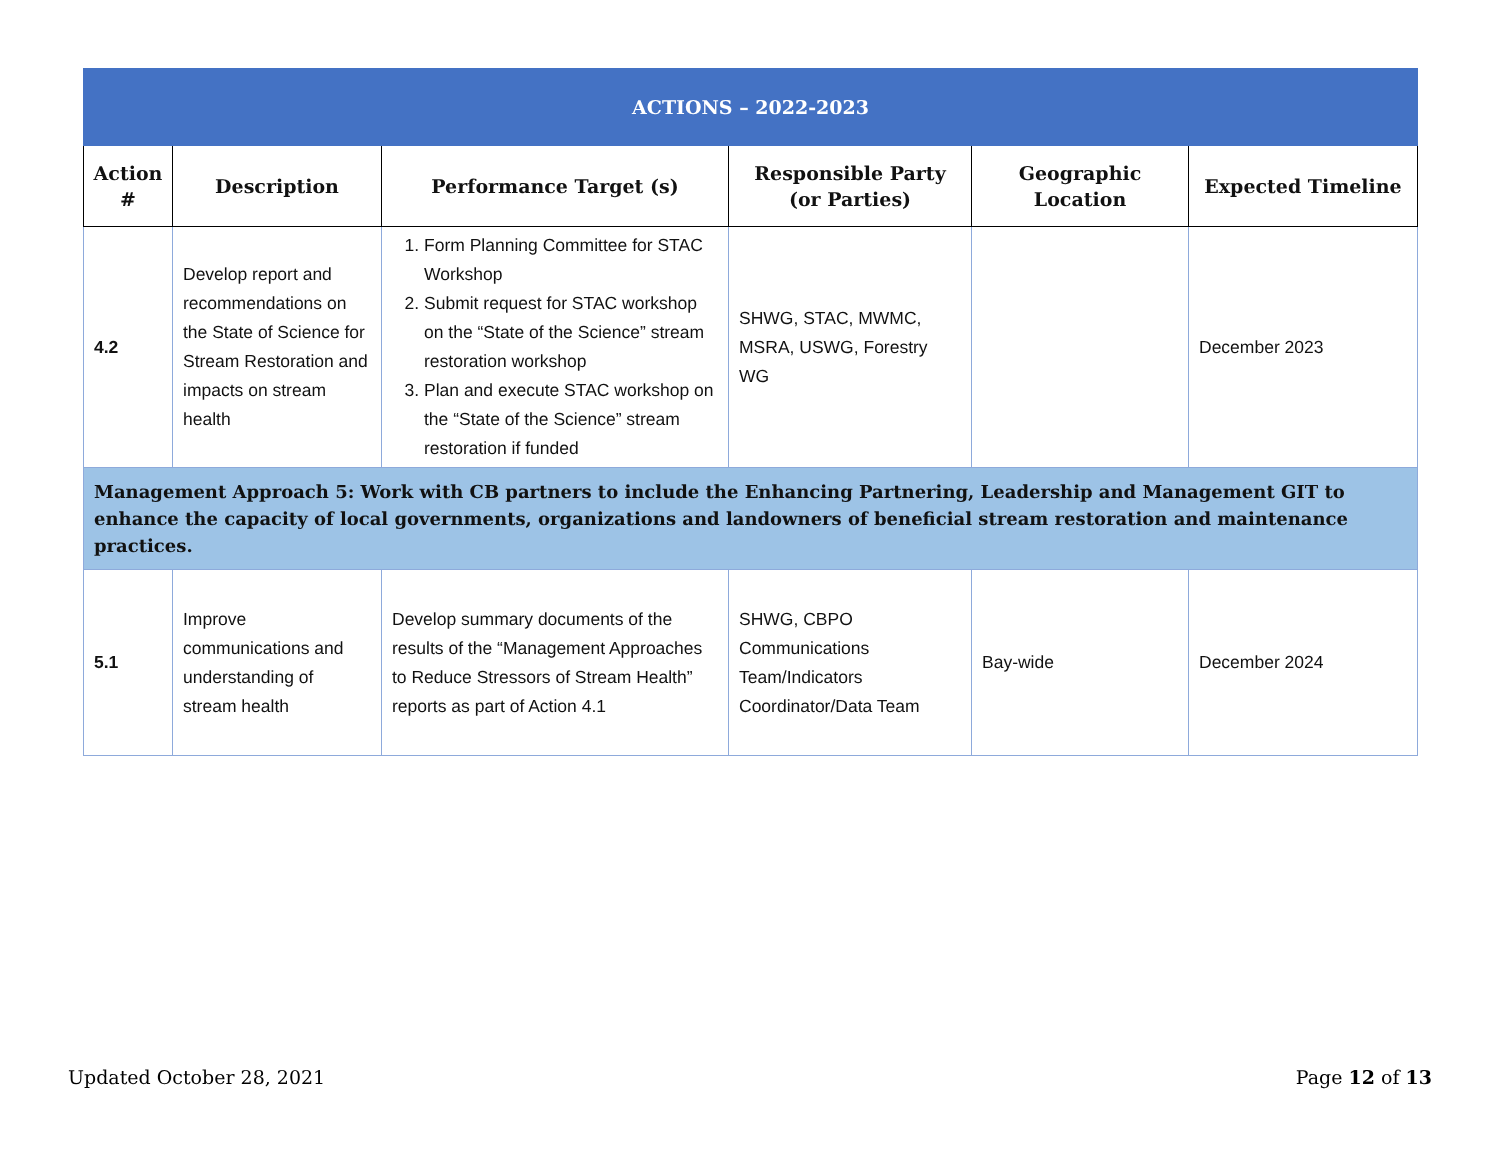| ACTIONS – 2022-2023 | | | | | |
| Action # | Description | Performance Target (s) | Responsible Party (or Parties) | Geographic Location | Expected Timeline |
| 4.2 | Develop report and recommendations on the State of Science for Stream Restoration and impacts on stream health | 1. Form Planning Committee for STAC Workshop 2. Submit request for STAC workshop on the “State of the Science” stream restoration workshop 3. Plan and execute STAC workshop on the “State of the Science” stream restoration if funded | SHWG, STAC, MWMC, MSRA, USWG, Forestry WG | | December 2023 |
| Management Approach 5: Work with CB partners to include the Enhancing Partnering, Leadership and Management GIT to enhance the capacity of local governments, organizations and landowners of beneficial stream restoration and maintenance practices. | | | | | |
| 5.1 | Improve communications and understanding of stream health | Develop summary documents of the results of the “Management Approaches to Reduce Stressors of Stream Health” reports as part of Action 4.1 | SHWG, CBPO Communications Team/Indicators Coordinator/Data Team | Bay-wide | December 2024 |
Updated October 28, 2021 Page 12 of 13